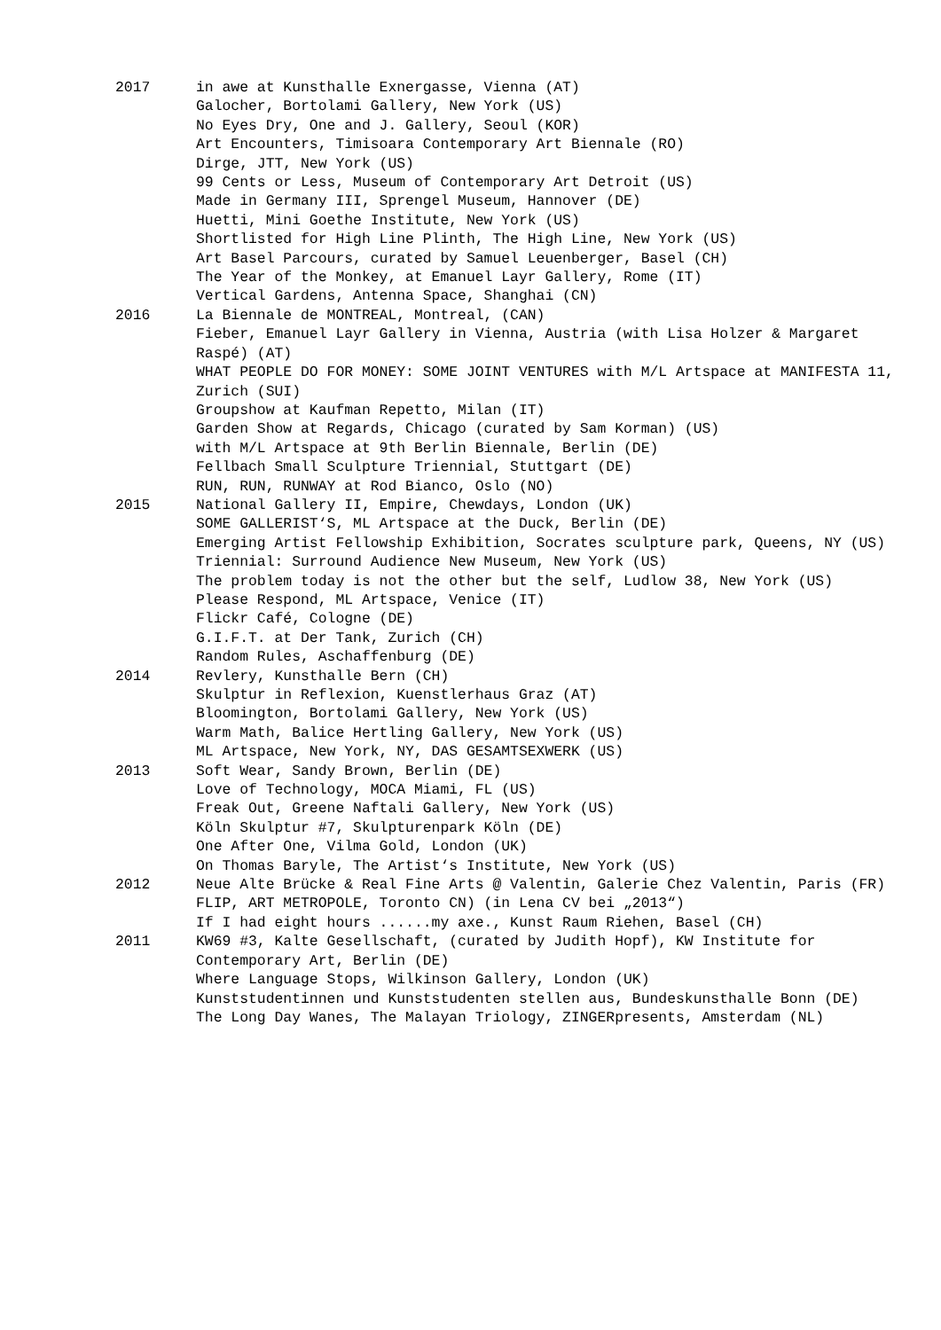2017 in awe at Kunsthalle Exnergasse, Vienna (AT)
Galocher, Bortolami Gallery, New York (US)
No Eyes Dry, One and J. Gallery, Seoul (KOR)
Art Encounters, Timisoara Contemporary Art Biennale (RO)
Dirge, JTT, New York (US)
99 Cents or Less, Museum of Contemporary Art Detroit (US)
Made in Germany III, Sprengel Museum, Hannover (DE)
Huetti, Mini Goethe Institute, New York (US)
Shortlisted for High Line Plinth, The High Line, New York (US)
Art Basel Parcours, curated by Samuel Leuenberger, Basel (CH)
The Year of the Monkey, at Emanuel Layr Gallery, Rome (IT)
Vertical Gardens, Antenna Space, Shanghai (CN)
2016 La Biennale de MONTREAL, Montreal, (CAN)
Fieber, Emanuel Layr Gallery in Vienna, Austria (with Lisa Holzer & Margaret Raspé) (AT)
WHAT PEOPLE DO FOR MONEY: SOME JOINT VENTURES with M/L Artspace at MANIFESTA 11, Zurich (SUI)
Groupshow at Kaufman Repetto, Milan (IT)
Garden Show at Regards, Chicago (curated by Sam Korman) (US)
with M/L Artspace at 9th Berlin Biennale, Berlin (DE)
Fellbach Small Sculpture Triennial, Stuttgart (DE)
RUN, RUN, RUNWAY at Rod Bianco, Oslo (NO)
2015 National Gallery II, Empire, Chewdays, London (UK)
SOME GALLERIST‘S, ML Artspace at the Duck, Berlin (DE)
Emerging Artist Fellowship Exhibition, Socrates sculpture park, Queens, NY (US)
Triennial: Surround Audience New Museum, New York (US)
The problem today is not the other but the self, Ludlow 38, New York (US)
Please Respond, ML Artspace, Venice (IT)
Flickr Café, Cologne (DE)
G.I.F.T. at Der Tank, Zurich (CH)
Random Rules, Aschaffenburg (DE)
2014 Revlery, Kunsthalle Bern (CH)
Skulptur in Reflexion, Kuenstlerhaus Graz (AT)
Bloomington, Bortolami Gallery, New York (US)
Warm Math, Balice Hertling Gallery, New York (US)
ML Artspace, New York, NY, DAS GESAMTSEXWERK (US)
2013 Soft Wear, Sandy Brown, Berlin (DE)
Love of Technology, MOCA Miami, FL (US)
Freak Out, Greene Naftali Gallery, New York (US)
Köln Skulptur #7, Skulpturenpark Köln (DE)
One After One, Vilma Gold, London (UK)
On Thomas Baryle, The Artist‘s Institute, New York (US)
2012 Neue Alte Brücke & Real Fine Arts @ Valentin, Galerie Chez Valentin, Paris (FR)
FLIP, ART METROPOLE, Toronto CN) (in Lena CV bei „2013“)
If I had eight hours ......my axe., Kunst Raum Riehen, Basel (CH)
2011 KW69 #3, Kalte Gesellschaft, (curated by Judith Hopf), KW Institute for Contemporary Art, Berlin (DE)
Where Language Stops, Wilkinson Gallery, London (UK)
Kunststudentinnen und Kunststudenten stellen aus, Bundeskunsthalle Bonn (DE)
The Long Day Wanes, The Malayan Triology, ZINGERpresents, Amsterdam (NL)